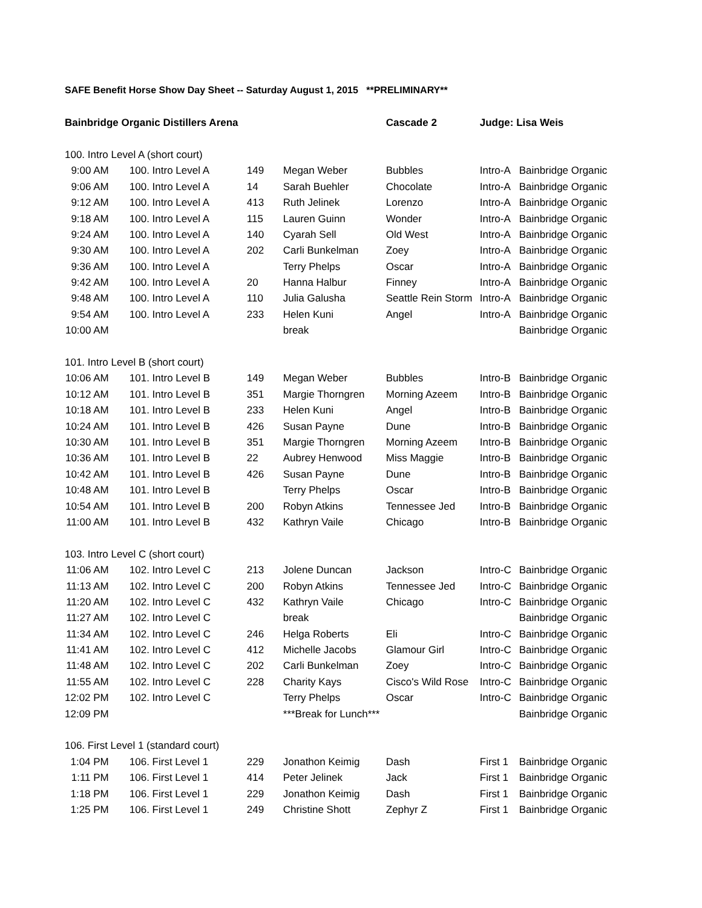SAFE Benefit Horse Show Day Sheet -- Saturday August 1, 2015 **PRELIMINARY**
| Bainbridge Organic Distillers Arena | | | | Cascade 2 | Judge: Lisa Weis | |
| --- | --- | --- | --- | --- | --- | --- |
| 100. Intro Level A (short court) | | | | | | |
| 9:00 AM | 100. Intro Level A | 149 | Megan Weber | Bubbles | Intro-A | Bainbridge Organic |
| 9:06 AM | 100. Intro Level A | 14 | Sarah Buehler | Chocolate | Intro-A | Bainbridge Organic |
| 9:12 AM | 100. Intro Level A | 413 | Ruth Jelinek | Lorenzo | Intro-A | Bainbridge Organic |
| 9:18 AM | 100. Intro Level A | 115 | Lauren Guinn | Wonder | Intro-A | Bainbridge Organic |
| 9:24 AM | 100. Intro Level A | 140 | Cyarah Sell | Old West | Intro-A | Bainbridge Organic |
| 9:30 AM | 100. Intro Level A | 202 | Carli Bunkelman | Zoey | Intro-A | Bainbridge Organic |
| 9:36 AM | 100. Intro Level A | | Terry Phelps | Oscar | Intro-A | Bainbridge Organic |
| 9:42 AM | 100. Intro Level A | 20 | Hanna Halbur | Finney | Intro-A | Bainbridge Organic |
| 9:48 AM | 100. Intro Level A | 110 | Julia Galusha | Seattle Rein Storm | Intro-A | Bainbridge Organic |
| 9:54 AM | 100. Intro Level A | 233 | Helen Kuni | Angel | Intro-A | Bainbridge Organic |
| 10:00 AM | | | break | | | Bainbridge Organic |
| 101. Intro Level B (short court) | | | | | | |
| 10:06 AM | 101. Intro Level B | 149 | Megan Weber | Bubbles | Intro-B | Bainbridge Organic |
| 10:12 AM | 101. Intro Level B | 351 | Margie Thorngren | Morning Azeem | Intro-B | Bainbridge Organic |
| 10:18 AM | 101. Intro Level B | 233 | Helen Kuni | Angel | Intro-B | Bainbridge Organic |
| 10:24 AM | 101. Intro Level B | 426 | Susan Payne | Dune | Intro-B | Bainbridge Organic |
| 10:30 AM | 101. Intro Level B | 351 | Margie Thorngren | Morning Azeem | Intro-B | Bainbridge Organic |
| 10:36 AM | 101. Intro Level B | 22 | Aubrey Henwood | Miss Maggie | Intro-B | Bainbridge Organic |
| 10:42 AM | 101. Intro Level B | 426 | Susan Payne | Dune | Intro-B | Bainbridge Organic |
| 10:48 AM | 101. Intro Level B | | Terry Phelps | Oscar | Intro-B | Bainbridge Organic |
| 10:54 AM | 101. Intro Level B | 200 | Robyn Atkins | Tennessee Jed | Intro-B | Bainbridge Organic |
| 11:00 AM | 101. Intro Level B | 432 | Kathryn Vaile | Chicago | Intro-B | Bainbridge Organic |
| 103. Intro Level C (short court) | | | | | | |
| 11:06 AM | 102. Intro Level C | 213 | Jolene Duncan | Jackson | Intro-C | Bainbridge Organic |
| 11:13 AM | 102. Intro Level C | 200 | Robyn Atkins | Tennessee Jed | Intro-C | Bainbridge Organic |
| 11:20 AM | 102. Intro Level C | 432 | Kathryn Vaile | Chicago | Intro-C | Bainbridge Organic |
| 11:27 AM | 102. Intro Level C | | break | | | Bainbridge Organic |
| 11:34 AM | 102. Intro Level C | 246 | Helga Roberts | Eli | Intro-C | Bainbridge Organic |
| 11:41 AM | 102. Intro Level C | 412 | Michelle Jacobs | Glamour Girl | Intro-C | Bainbridge Organic |
| 11:48 AM | 102. Intro Level C | 202 | Carli Bunkelman | Zoey | Intro-C | Bainbridge Organic |
| 11:55 AM | 102. Intro Level C | 228 | Charity Kays | Cisco's Wild Rose | Intro-C | Bainbridge Organic |
| 12:02 PM | 102. Intro Level C | | Terry Phelps | Oscar | Intro-C | Bainbridge Organic |
| 12:09 PM | | | ***Break for Lunch*** | | | Bainbridge Organic |
| 106. First Level 1 (standard court) | | | | | | |
| 1:04 PM | 106. First Level 1 | 229 | Jonathon Keimig | Dash | First 1 | Bainbridge Organic |
| 1:11 PM | 106. First Level 1 | 414 | Peter Jelinek | Jack | First 1 | Bainbridge Organic |
| 1:18 PM | 106. First Level 1 | 229 | Jonathon Keimig | Dash | First 1 | Bainbridge Organic |
| 1:25 PM | 106. First Level 1 | 249 | Christine Shott | Zephyr Z | First 1 | Bainbridge Organic |